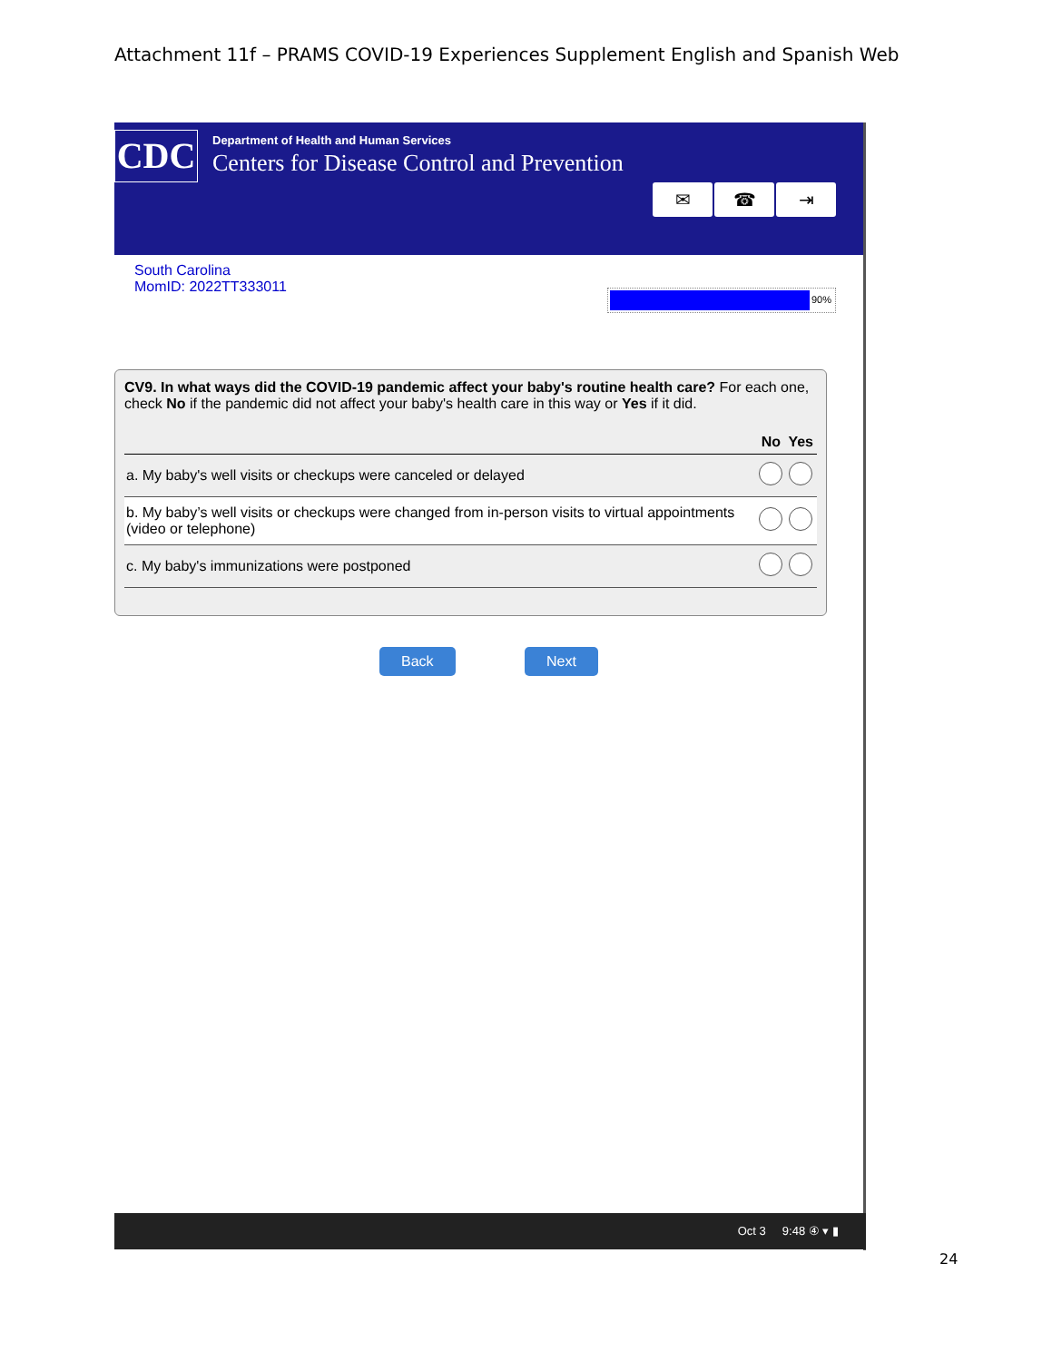Attachment 11f – PRAMS COVID-19 Experiences Supplement English and Spanish Web
CDC
Department of Health and Human Services
Centers for Disease Control and Prevention
✉ ☎ ⇥
South Carolina
MomID: 2022TT333011
90%
CV9. In what ways did the COVID-19 pandemic affect your baby's routine health care? For each one, check No if the pandemic did not affect your baby's health care in this way or Yes if it did.
| | No | Yes |
| --- | --- | --- |
| a. My baby's well visits or checkups were canceled or delayed | | |
| b. My baby’s well visits or checkups were changed from in-person visits to virtual appointments (video or telephone) | | |
| c. My baby's immunizations were postponed | | |
Back Next
Oct 3 9:48 ④ ▾ ▮
24